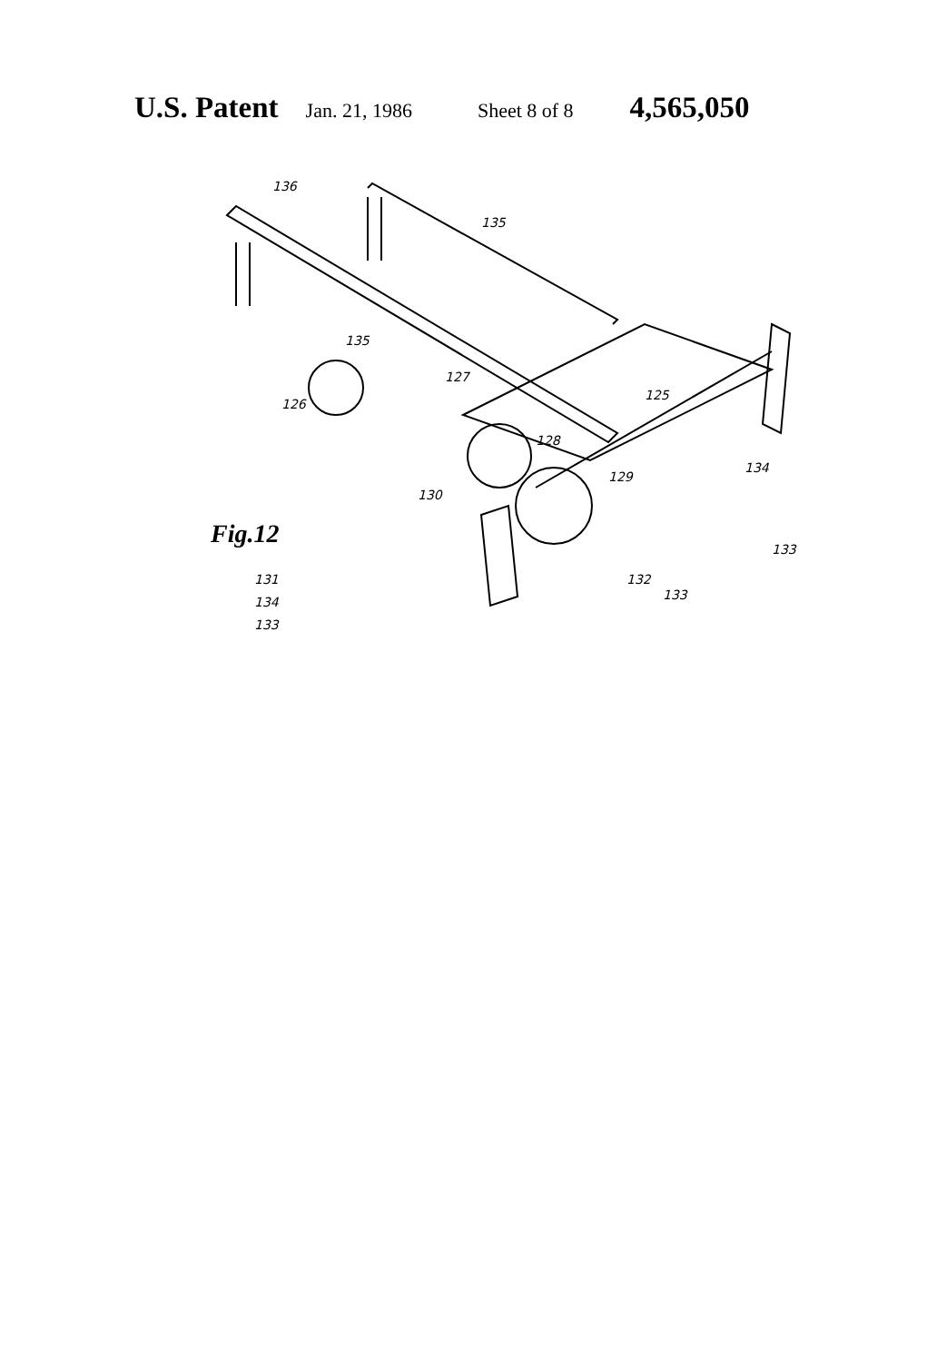U.S. Patent Jan. 21, 1986 Sheet 8 of 8 4,565,050
136
135
135
127
126
125
128
129
130
134
133
133
Fig.12
131
134
133
132